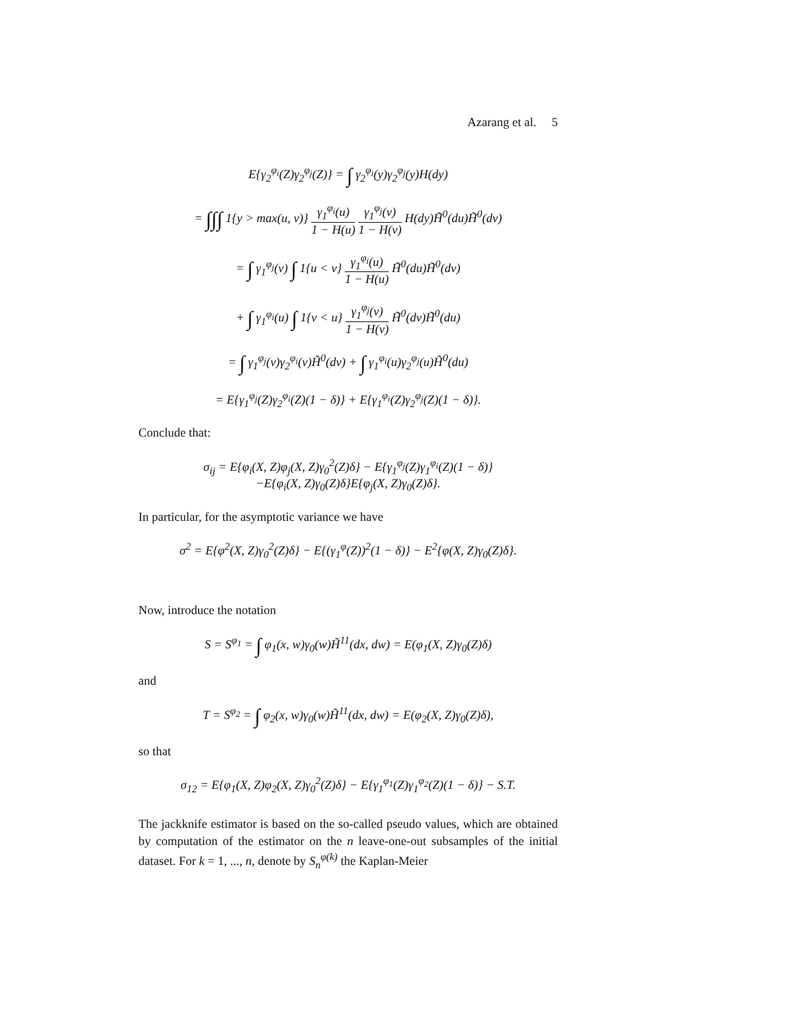Azarang et al. 5
E{γ<sub>2</sub><sup>φ<sub>i</sub></sup>(Z)γ<sub>2</sub><sup>φ<sub>j</sub></sup>(Z)} = ∫ γ<sub>2</sub><sup>φ<sub>i</sub></sup>(y)γ<sub>2</sub><sup>φ<sub>j</sub></sup>(y)H(dy)
= ∫∫∫ 1{y > max(u, v)} γ<sub>1</sub><sup>φ<sub>i</sub></sup>(u) 1 − H(u) γ<sub>1</sub><sup>φ<sub>j</sub></sup>(v) 1 − H(v) H(dy)H̃<sup>0</sup>(du)H̃<sup>0</sup>(dv)
= ∫ γ<sub>1</sub><sup>φ<sub>j</sub></sup>(v) ∫ 1{u < v} γ<sub>1</sub><sup>φ<sub>i</sub></sup>(u) 1 − H(u) H̃<sup>0</sup>(du)H̃<sup>0</sup>(dv)
+ ∫ γ<sub>1</sub><sup>φ<sub>i</sub></sup>(u) ∫ 1{v < u} γ<sub>1</sub><sup>φ<sub>j</sub></sup>(v) 1 − H(v) H̃<sup>0</sup>(dv)H̃<sup>0</sup>(du)
= ∫ γ<sub>1</sub><sup>φ<sub>j</sub></sup>(v)γ<sub>2</sub><sup>φ<sub>i</sub></sup>(v)H̃<sup>0</sup>(dv) + ∫ γ<sub>1</sub><sup>φ<sub>i</sub></sup>(u)γ<sub>2</sub><sup>φ<sub>j</sub></sup>(u)H̃<sup>0</sup>(du)
= E{γ<sub>1</sub><sup>φ<sub>j</sub></sup>(Z)γ<sub>2</sub><sup>φ<sub>i</sub></sup>(Z)(1 − δ)} + E{γ<sub>1</sub><sup>φ<sub>i</sub></sup>(Z)γ<sub>2</sub><sup>φ<sub>j</sub></sup>(Z)(1 − δ)}.
Conclude that:
σ<sub>ij</sub> = E{φ<sub>i</sub>(X, Z)φ<sub>j</sub>(X, Z)γ<sub>0</sub><sup>2</sup>(Z)δ} − E{γ<sub>1</sub><sup>φ<sub>j</sub></sup>(Z)γ<sub>1</sub><sup>φ<sub>i</sub></sup>(Z)(1 − δ)}
−E{φ<sub>i</sub>(X, Z)γ<sub>0</sub>(Z)δ}E{φ<sub>j</sub>(X, Z)γ<sub>0</sub>(Z)δ}.
In particular, for the asymptotic variance we have
σ<sup>2</sup> = E{φ<sup>2</sup>(X, Z)γ<sub>0</sub><sup>2</sup>(Z)δ} − E{(γ<sub>1</sub><sup>φ</sup>(Z))<sup>2</sup>(1 − δ)} − E<sup>2</sup>{φ(X, Z)γ<sub>0</sub>(Z)δ}.
Now, introduce the notation
S = S<sup>φ<sub>1</sub></sup> = ∫ φ<sub>1</sub>(x, w)γ<sub>0</sub>(w)H̃<sup>11</sup>(dx, dw) = E(φ<sub>1</sub>(X, Z)γ<sub>0</sub>(Z)δ)
and
T = S<sup>φ<sub>2</sub></sup> = ∫ φ<sub>2</sub>(x, w)γ<sub>0</sub>(w)H̃<sup>11</sup>(dx, dw) = E(φ<sub>2</sub>(X, Z)γ<sub>0</sub>(Z)δ),
so that
σ<sub>12</sub> = E{φ<sub>1</sub>(X, Z)φ<sub>2</sub>(X, Z)γ<sub>0</sub><sup>2</sup>(Z)δ} − E{γ<sub>1</sub><sup>φ<sub>1</sub></sup>(Z)γ<sub>1</sub><sup>φ<sub>2</sub></sup>(Z)(1 − δ)} − S.T.
The jackknife estimator is based on the so-called pseudo values, which are obtained by computation of the estimator on the n leave-one-out subsamples of the initial dataset. For k = 1, ..., n, denote by S<sub>n</sub><sup>φ(k)</sup> the Kaplan-Meier